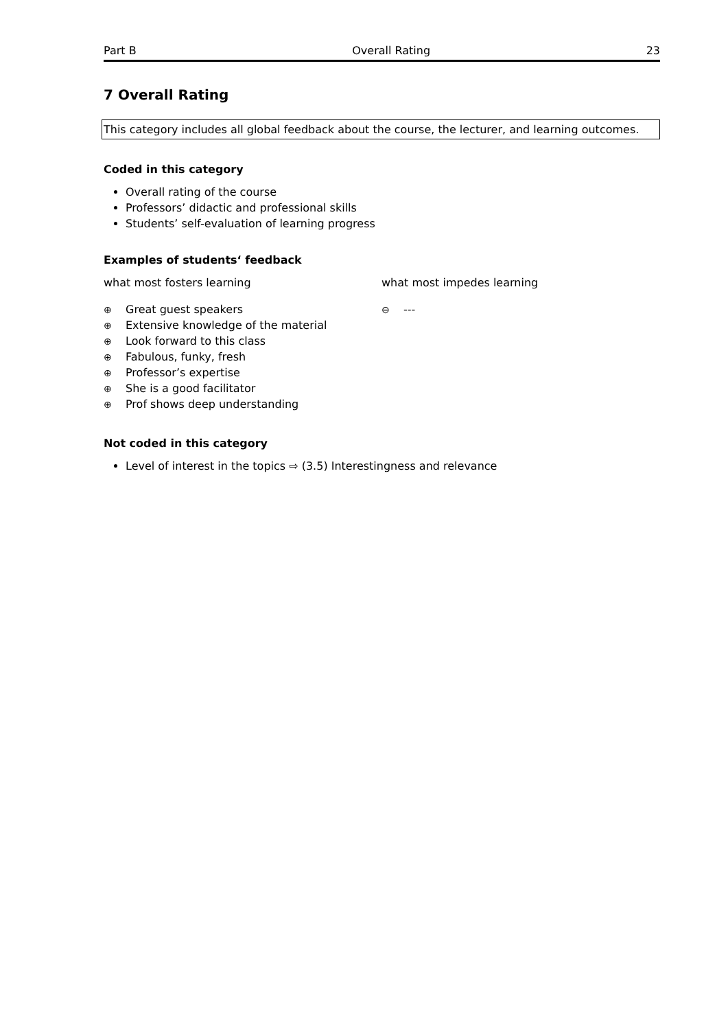Part B Overall Rating 23
7 Overall Rating
This category includes all global feedback about the course, the lecturer, and learning outcomes.
Coded in this category
Overall rating of the course
Professors’ didactic and professional skills
Students’ self-evaluation of learning progress
Examples of students‘ feedback
what most fosters learning
⊕ Great guest speakers
⊕ Extensive knowledge of the material
⊕ Look forward to this class
⊕ Fabulous, funky, fresh
⊕ Professor’s expertise
⊕ She is a good facilitator
⊕ Prof shows deep understanding
what most impedes learning
⊖ ---
Not coded in this category
Level of interest in the topics ⇨ (3.5) Interestingness and relevance